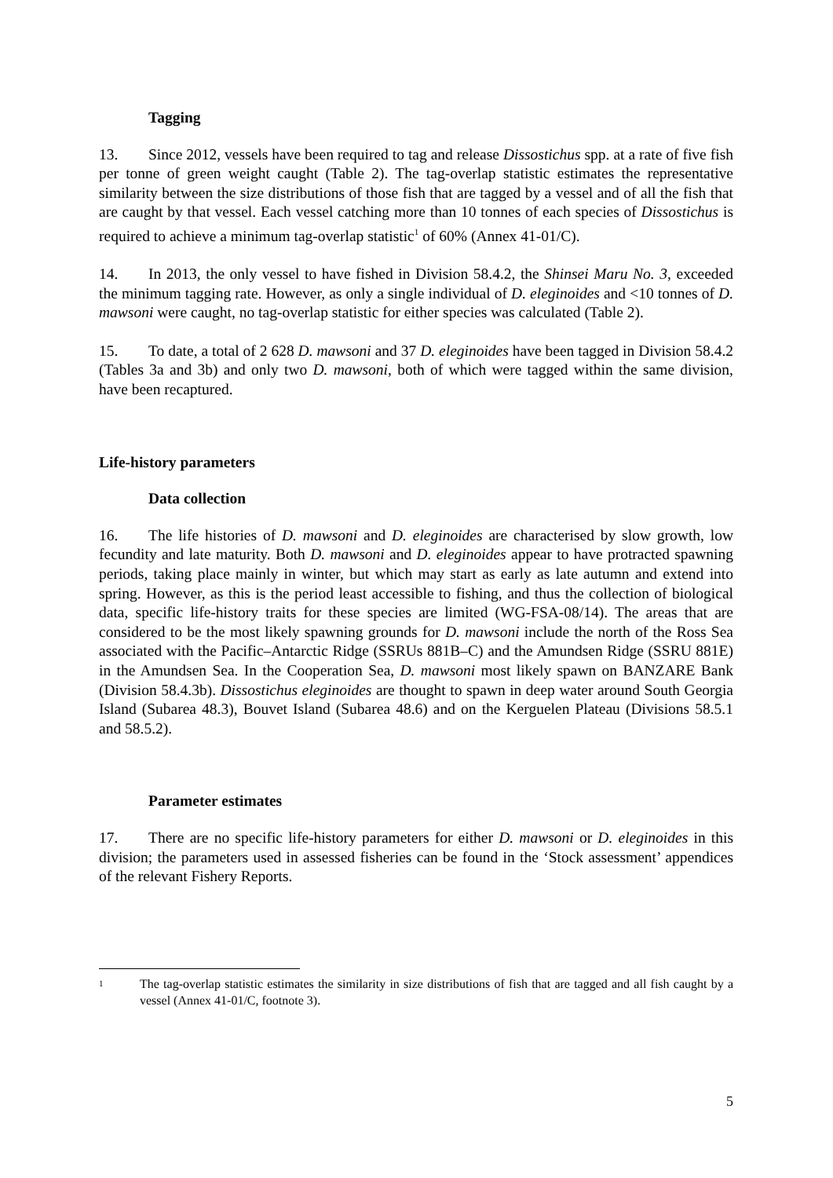Tagging
13. Since 2012, vessels have been required to tag and release Dissostichus spp. at a rate of five fish per tonne of green weight caught (Table 2). The tag-overlap statistic estimates the representative similarity between the size distributions of those fish that are tagged by a vessel and of all the fish that are caught by that vessel. Each vessel catching more than 10 tonnes of each species of Dissostichus is required to achieve a minimum tag-overlap statistic<sup>1</sup> of 60% (Annex 41-01/C).
14. In 2013, the only vessel to have fished in Division 58.4.2, the Shinsei Maru No. 3, exceeded the minimum tagging rate. However, as only a single individual of D. eleginoides and <10 tonnes of D. mawsoni were caught, no tag-overlap statistic for either species was calculated (Table 2).
15. To date, a total of 2 628 D. mawsoni and 37 D. eleginoides have been tagged in Division 58.4.2 (Tables 3a and 3b) and only two D. mawsoni, both of which were tagged within the same division, have been recaptured.
Life-history parameters
Data collection
16. The life histories of D. mawsoni and D. eleginoides are characterised by slow growth, low fecundity and late maturity. Both D. mawsoni and D. eleginoides appear to have protracted spawning periods, taking place mainly in winter, but which may start as early as late autumn and extend into spring. However, as this is the period least accessible to fishing, and thus the collection of biological data, specific life-history traits for these species are limited (WG-FSA-08/14). The areas that are considered to be the most likely spawning grounds for D. mawsoni include the north of the Ross Sea associated with the Pacific–Antarctic Ridge (SSRUs 881B–C) and the Amundsen Ridge (SSRU 881E) in the Amundsen Sea. In the Cooperation Sea, D. mawsoni most likely spawn on BANZARE Bank (Division 58.4.3b). Dissostichus eleginoides are thought to spawn in deep water around South Georgia Island (Subarea 48.3), Bouvet Island (Subarea 48.6) and on the Kerguelen Plateau (Divisions 58.5.1 and 58.5.2).
Parameter estimates
17. There are no specific life-history parameters for either D. mawsoni or D. eleginoides in this division; the parameters used in assessed fisheries can be found in the ‘Stock assessment’ appendices of the relevant Fishery Reports.
1 The tag-overlap statistic estimates the similarity in size distributions of fish that are tagged and all fish caught by a vessel (Annex 41-01/C, footnote 3).
5